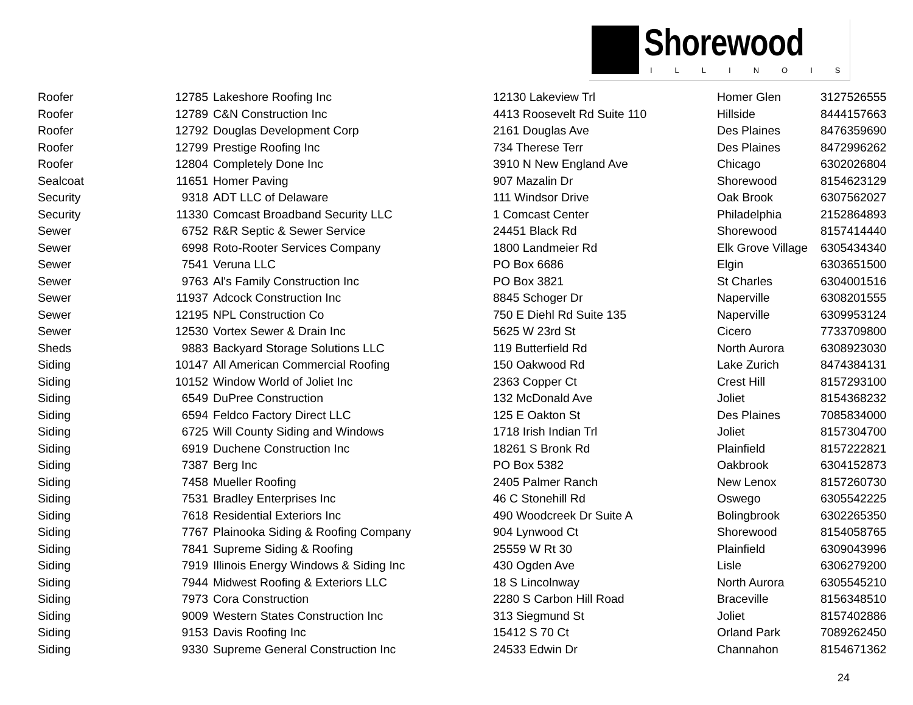Shorewood
ILLINOIS
| Roofer | 12785 | Lakeshore Roofing Inc | 12130 Lakeview Trl | Homer Glen | 3127526555 |
| Roofer | 12789 | C&N Construction Inc | 4413 Roosevelt Rd Suite 110 | Hillside | 8444157663 |
| Roofer | 12792 | Douglas Development Corp | 2161 Douglas Ave | Des Plaines | 8476359690 |
| Roofer | 12799 | Prestige Roofing Inc | 734 Therese Terr | Des Plaines | 8472996262 |
| Roofer | 12804 | Completely Done Inc | 3910 N New England Ave | Chicago | 6302026804 |
| Sealcoat | 11651 | Homer Paving | 907 Mazalin Dr | Shorewood | 8154623129 |
| Security | 9318 | ADT LLC of Delaware | 111 Windsor Drive | Oak Brook | 6307562027 |
| Security | 11330 | Comcast Broadband Security LLC | 1 Comcast Center | Philadelphia | 2152864893 |
| Sewer | 6752 | R&R Septic & Sewer Service | 24451 Black Rd | Shorewood | 8157414440 |
| Sewer | 6998 | Roto-Rooter Services Company | 1800 Landmeier Rd | Elk Grove Village | 6305434340 |
| Sewer | 7541 | Veruna LLC | PO Box 6686 | Elgin | 6303651500 |
| Sewer | 9763 | Al's Family Construction Inc | PO Box 3821 | St Charles | 6304001516 |
| Sewer | 11937 | Adcock Construction Inc | 8845 Schoger Dr | Naperville | 6308201555 |
| Sewer | 12195 | NPL Construction Co | 750 E Diehl Rd Suite 135 | Naperville | 6309953124 |
| Sewer | 12530 | Vortex Sewer & Drain Inc | 5625 W 23rd St | Cicero | 7733709800 |
| Sheds | 9883 | Backyard Storage Solutions LLC | 119 Butterfield Rd | North Aurora | 6308923030 |
| Siding | 10147 | All American Commercial Roofing | 150 Oakwood Rd | Lake Zurich | 8474384131 |
| Siding | 10152 | Window World of Joliet Inc | 2363 Copper Ct | Crest Hill | 8157293100 |
| Siding | 6549 | DuPree Construction | 132 McDonald Ave | Joliet | 8154368232 |
| Siding | 6594 | Feldco Factory Direct LLC | 125 E Oakton St | Des Plaines | 7085834000 |
| Siding | 6725 | Will County Siding and Windows | 1718 Irish Indian Trl | Joliet | 8157304700 |
| Siding | 6919 | Duchene Construction Inc | 18261 S Bronk Rd | Plainfield | 8157222821 |
| Siding | 7387 | Berg Inc | PO Box 5382 | Oakbrook | 6304152873 |
| Siding | 7458 | Mueller Roofing | 2405 Palmer Ranch | New Lenox | 8157260730 |
| Siding | 7531 | Bradley Enterprises Inc | 46 C Stonehill Rd | Oswego | 6305542225 |
| Siding | 7618 | Residential Exteriors Inc | 490 Woodcreek Dr Suite A | Bolingbrook | 6302265350 |
| Siding | 7767 | Plainooka Siding & Roofing Company | 904 Lynwood Ct | Shorewood | 8154058765 |
| Siding | 7841 | Supreme Siding & Roofing | 25559 W Rt 30 | Plainfield | 6309043996 |
| Siding | 7919 | Illinois Energy Windows & Siding Inc | 430 Ogden Ave | Lisle | 6306279200 |
| Siding | 7944 | Midwest Roofing & Exteriors LLC | 18 S Lincolnway | North Aurora | 6305545210 |
| Siding | 7973 | Cora Construction | 2280 S Carbon Hill Road | Braceville | 8156348510 |
| Siding | 9009 | Western States Construction Inc | 313 Siegmund St | Joliet | 8157402886 |
| Siding | 9153 | Davis Roofing Inc | 15412 S 70 Ct | Orland Park | 7089262450 |
| Siding | 9330 | Supreme General Construction Inc | 24533 Edwin Dr | Channahon | 8154671362 |
24